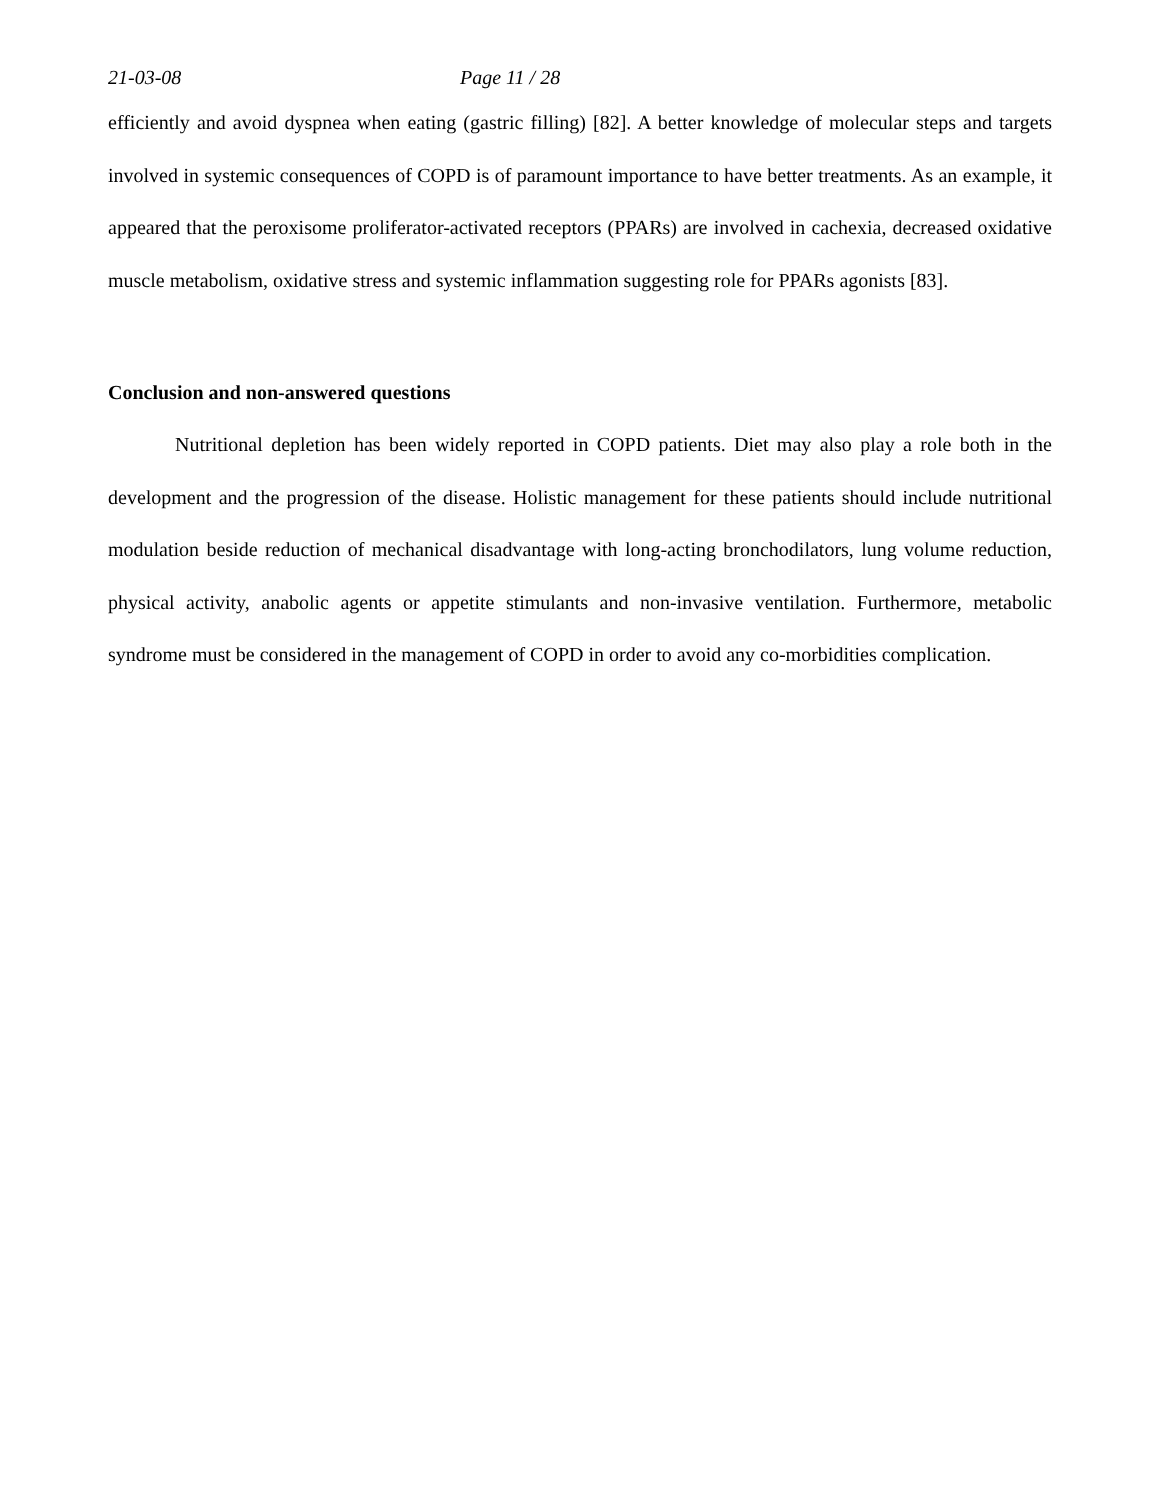21-03-08 Page 11 / 28
efficiently and avoid dyspnea when eating (gastric filling) [82]. A better knowledge of molecular steps and targets involved in systemic consequences of COPD is of paramount importance to have better treatments. As an example, it appeared that the peroxisome proliferator-activated receptors (PPARs) are involved in cachexia, decreased oxidative muscle metabolism, oxidative stress and systemic inflammation suggesting role for PPARs agonists [83].
Conclusion and non-answered questions
Nutritional depletion has been widely reported in COPD patients. Diet may also play a role both in the development and the progression of the disease. Holistic management for these patients should include nutritional modulation beside reduction of mechanical disadvantage with long-acting bronchodilators, lung volume reduction, physical activity, anabolic agents or appetite stimulants and non-invasive ventilation. Furthermore, metabolic syndrome must be considered in the management of COPD in order to avoid any co-morbidities complication.